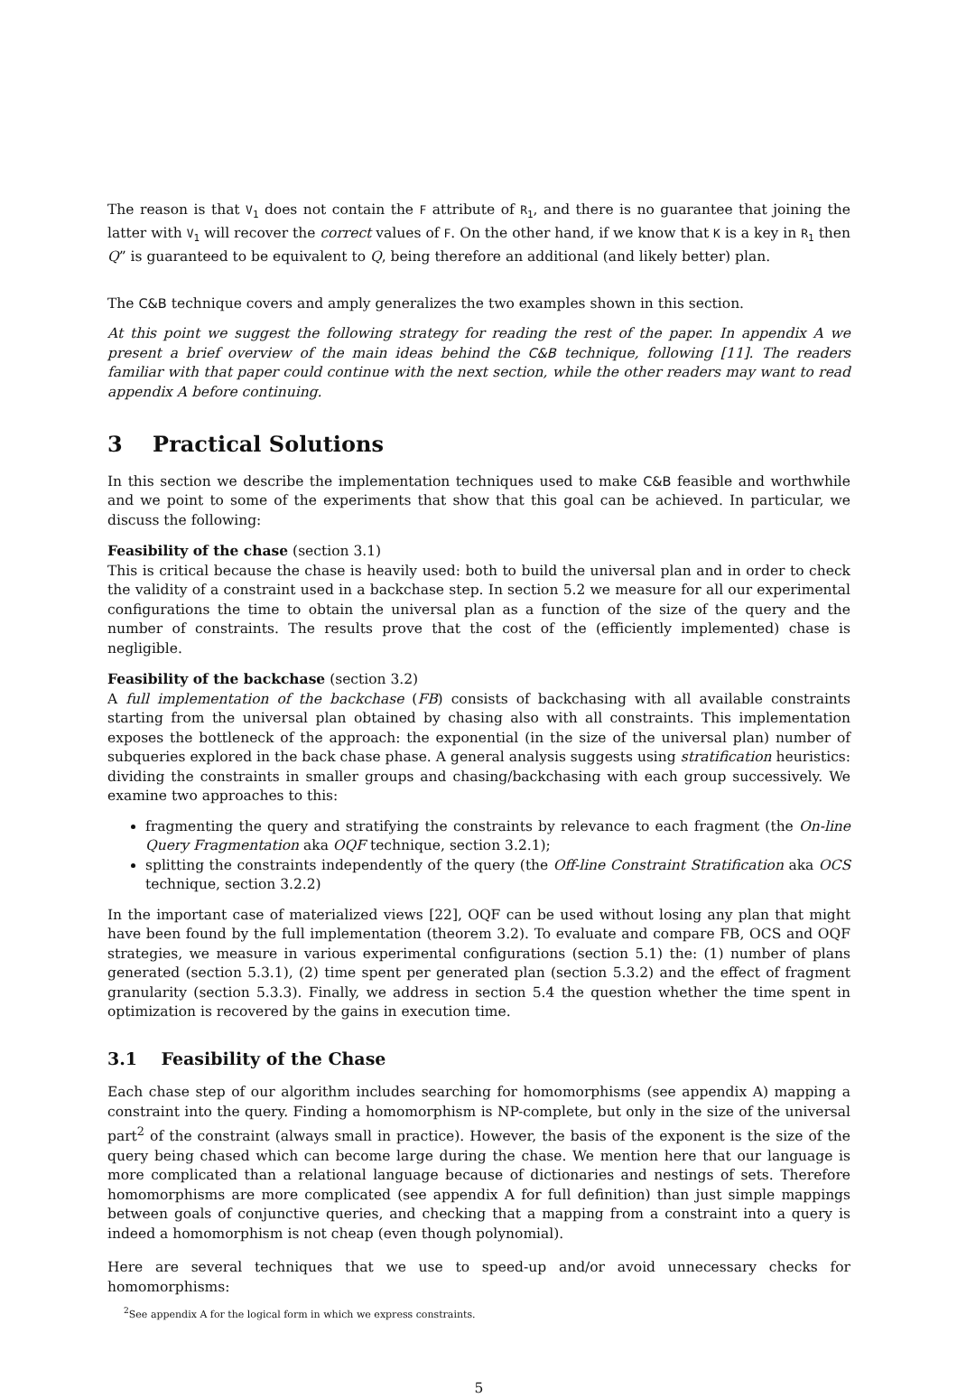The reason is that V<sub>1</sub> does not contain the F attribute of R<sub>1</sub>, and there is no guarantee that joining the latter with V<sub>1</sub> will recover the correct values of F. On the other hand, if we know that K is a key in R<sub>1</sub> then Q” is guaranteed to be equivalent to Q, being therefore an additional (and likely better) plan.
The C&B technique covers and amply generalizes the two examples shown in this section.
At this point we suggest the following strategy for reading the rest of the paper. In appendix A we present a brief overview of the main ideas behind the C&B technique, following [11]. The readers familiar with that paper could continue with the next section, while the other readers may want to read appendix A before continuing.
3 Practical Solutions
In this section we describe the implementation techniques used to make C&B feasible and worthwhile and we point to some of the experiments that show that this goal can be achieved. In particular, we discuss the following:
Feasibility of the chase (section 3.1)
This is critical because the chase is heavily used: both to build the universal plan and in order to check the validity of a constraint used in a backchase step. In section 5.2 we measure for all our experimental configurations the time to obtain the universal plan as a function of the size of the query and the number of constraints. The results prove that the cost of the (efficiently implemented) chase is negligible.
Feasibility of the backchase (section 3.2)
A full implementation of the backchase (FB) consists of backchasing with all available constraints starting from the universal plan obtained by chasing also with all constraints. This implementation exposes the bottleneck of the approach: the exponential (in the size of the universal plan) number of subqueries explored in the back chase phase. A general analysis suggests using stratification heuristics: dividing the constraints in smaller groups and chasing/backchasing with each group successively. We examine two approaches to this:
fragmenting the query and stratifying the constraints by relevance to each fragment (the On-line Query Fragmentation aka OQF technique, section 3.2.1);
splitting the constraints independently of the query (the Off-line Constraint Stratification aka OCS technique, section 3.2.2)
In the important case of materialized views [22], OQF can be used without losing any plan that might have been found by the full implementation (theorem 3.2). To evaluate and compare FB, OCS and OQF strategies, we measure in various experimental configurations (section 5.1) the: (1) number of plans generated (section 5.3.1), (2) time spent per generated plan (section 5.3.2) and the effect of fragment granularity (section 5.3.3). Finally, we address in section 5.4 the question whether the time spent in optimization is recovered by the gains in execution time.
3.1 Feasibility of the Chase
Each chase step of our algorithm includes searching for homomorphisms (see appendix A) mapping a constraint into the query. Finding a homomorphism is NP-complete, but only in the size of the universal part<sup>2</sup> of the constraint (always small in practice). However, the basis of the exponent is the size of the query being chased which can become large during the chase. We mention here that our language is more complicated than a relational language because of dictionaries and nestings of sets. Therefore homomorphisms are more complicated (see appendix A for full definition) than just simple mappings between goals of conjunctive queries, and checking that a mapping from a constraint into a query is indeed a homomorphism is not cheap (even though polynomial).
Here are several techniques that we use to speed-up and/or avoid unnecessary checks for homomorphisms:
<sup>2</sup> See appendix A for the logical form in which we express constraints.
5